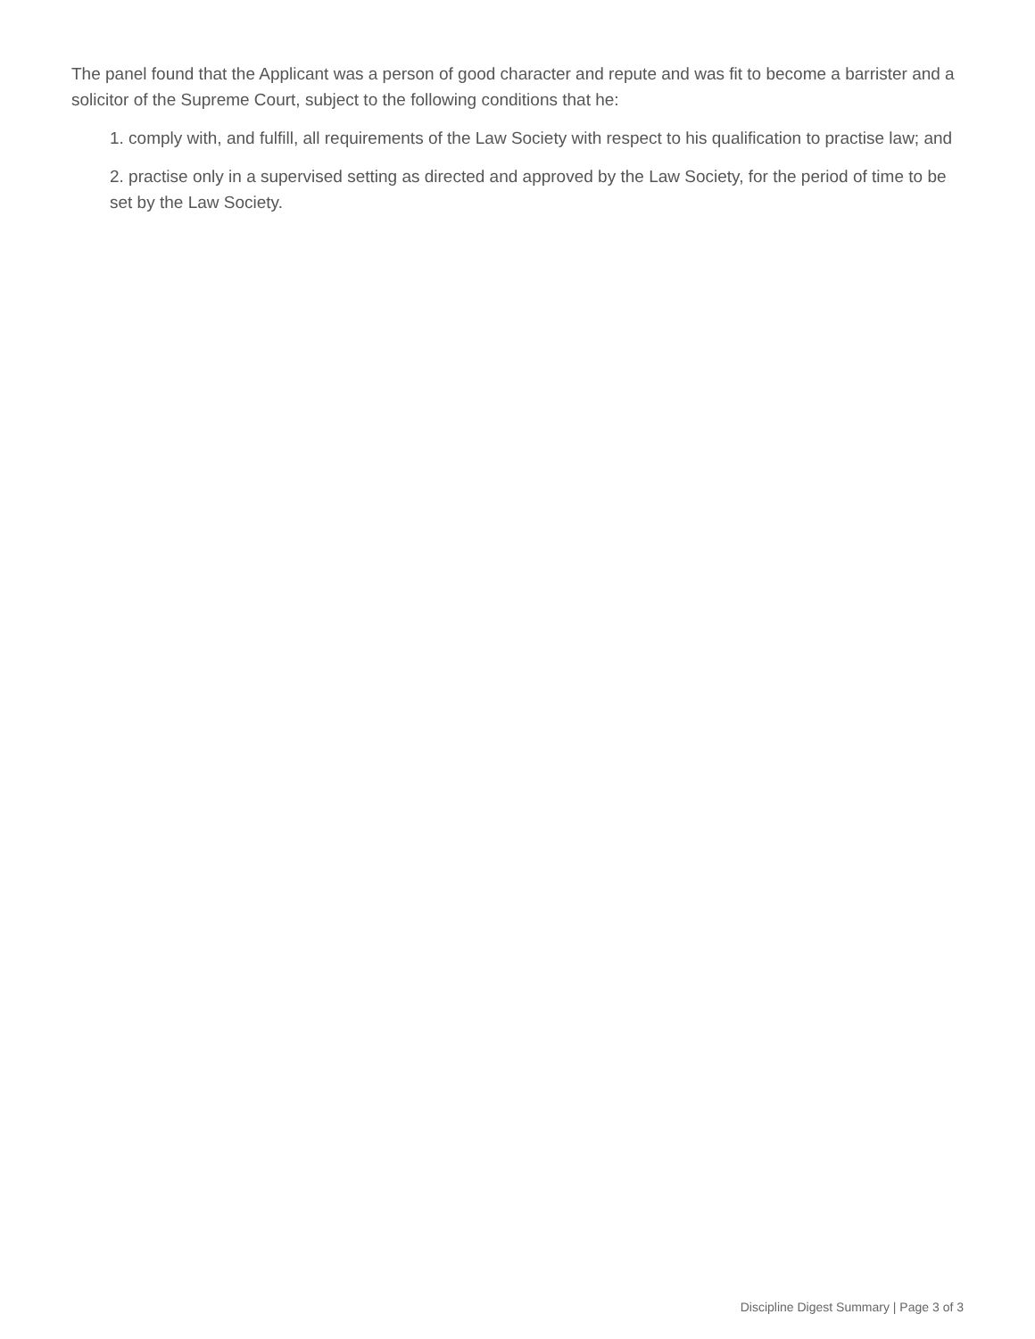The panel found that the Applicant was a person of good character and repute and was fit to become a barrister and a solicitor of the Supreme Court, subject to the following conditions that he:
1. comply with, and fulfill, all requirements of the Law Society with respect to his qualification to practise law; and
2. practise only in a supervised setting as directed and approved by the Law Society, for the period of time to be set by the Law Society.
Discipline Digest Summary | Page 3 of 3